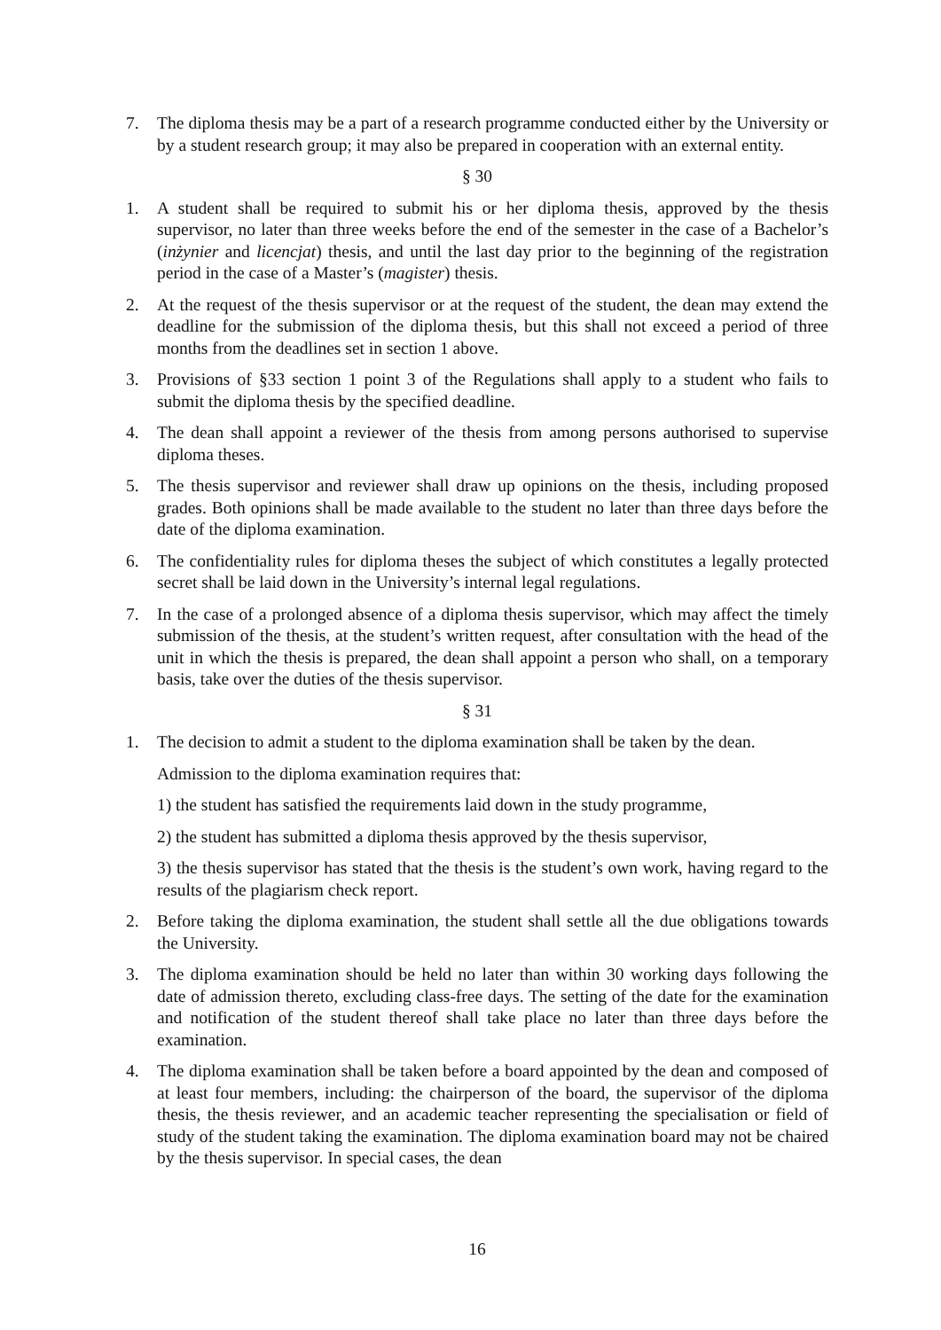7. The diploma thesis may be a part of a research programme conducted either by the University or by a student research group; it may also be prepared in cooperation with an external entity.
§ 30
1. A student shall be required to submit his or her diploma thesis, approved by the thesis supervisor, no later than three weeks before the end of the semester in the case of a Bachelor’s (inżynier and licencjat) thesis, and until the last day prior to the beginning of the registration period in the case of a Master’s (magister) thesis.
2. At the request of the thesis supervisor or at the request of the student, the dean may extend the deadline for the submission of the diploma thesis, but this shall not exceed a period of three months from the deadlines set in section 1 above.
3. Provisions of §33 section 1 point 3 of the Regulations shall apply to a student who fails to submit the diploma thesis by the specified deadline.
4. The dean shall appoint a reviewer of the thesis from among persons authorised to supervise diploma theses.
5. The thesis supervisor and reviewer shall draw up opinions on the thesis, including proposed grades. Both opinions shall be made available to the student no later than three days before the date of the diploma examination.
6. The confidentiality rules for diploma theses the subject of which constitutes a legally protected secret shall be laid down in the University’s internal legal regulations.
7. In the case of a prolonged absence of a diploma thesis supervisor, which may affect the timely submission of the thesis, at the student’s written request, after consultation with the head of the unit in which the thesis is prepared, the dean shall appoint a person who shall, on a temporary basis, take over the duties of the thesis supervisor.
§ 31
1. The decision to admit a student to the diploma examination shall be taken by the dean.
Admission to the diploma examination requires that:
1) the student has satisfied the requirements laid down in the study programme,
2) the student has submitted a diploma thesis approved by the thesis supervisor,
3) the thesis supervisor has stated that the thesis is the student’s own work, having regard to the results of the plagiarism check report.
2. Before taking the diploma examination, the student shall settle all the due obligations towards the University.
3. The diploma examination should be held no later than within 30 working days following the date of admission thereto, excluding class-free days. The setting of the date for the examination and notification of the student thereof shall take place no later than three days before the examination.
4. The diploma examination shall be taken before a board appointed by the dean and composed of at least four members, including: the chairperson of the board, the supervisor of the diploma thesis, the thesis reviewer, and an academic teacher representing the specialisation or field of study of the student taking the examination. The diploma examination board may not be chaired by the thesis supervisor. In special cases, the dean
16